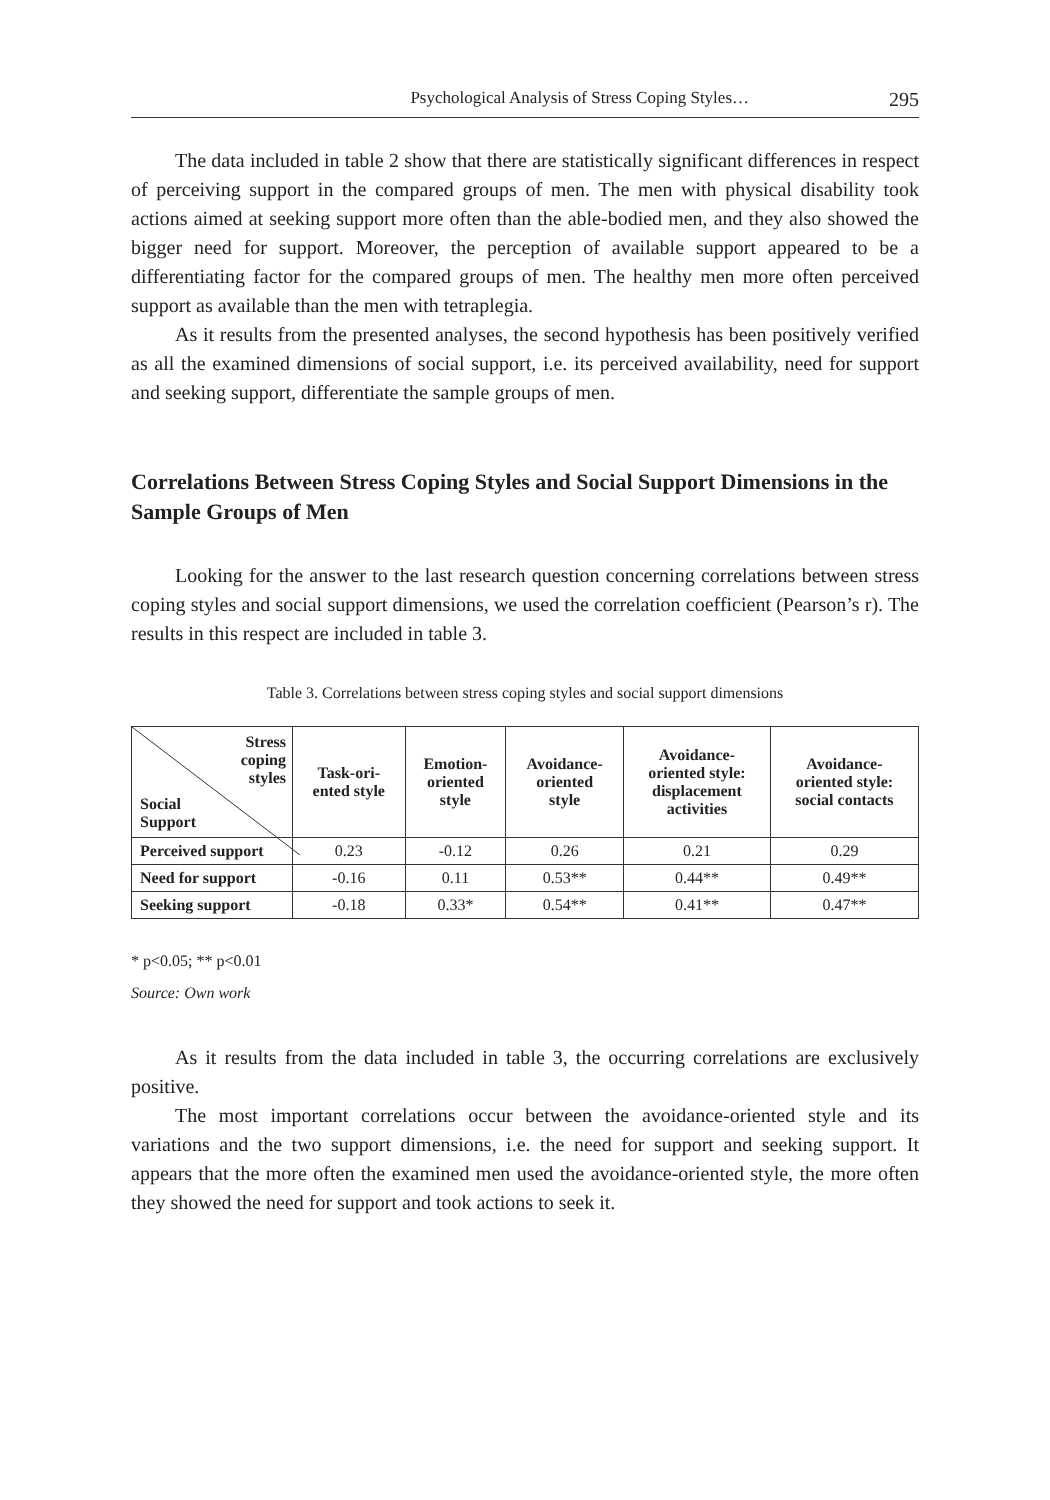Psychological Analysis of Stress Coping Styles… 295
The data included in table 2 show that there are statistically significant differences in respect of perceiving support in the compared groups of men. The men with physical disability took actions aimed at seeking support more often than the able-bodied men, and they also showed the bigger need for support. Moreover, the perception of available support appeared to be a differentiating factor for the compared groups of men. The healthy men more often perceived support as available than the men with tetraplegia.
As it results from the presented analyses, the second hypothesis has been positively verified as all the examined dimensions of social support, i.e. its perceived availability, need for support and seeking support, differentiate the sample groups of men.
Correlations Between Stress Coping Styles and Social Support Dimensions in the Sample Groups of Men
Looking for the answer to the last research question concerning correlations between stress coping styles and social support dimensions, we used the correlation coefficient (Pearson’s r). The results in this respect are included in table 3.
Table 3. Correlations between stress coping styles and social support dimensions
| Stress coping styles Social Support | Task-ori- ented style | Emotion- oriented style | Avoidance- oriented style | Avoidance- oriented style: displacement activities | Avoidance- oriented style: social contacts |
| --- | --- | --- | --- | --- | --- |
| Perceived support | 0.23 | -0.12 | 0.26 | 0.21 | 0.29 |
| Need for support | -0.16 | 0.11 | 0.53** | 0.44** | 0.49** |
| Seeking support | -0.18 | 0.33* | 0.54** | 0.41** | 0.47** |
* p<0.05; ** p<0.01
Source: Own work
As it results from the data included in table 3, the occurring correlations are exclusively positive.
The most important correlations occur between the avoidance-oriented style and its variations and the two support dimensions, i.e. the need for support and seeking support. It appears that the more often the examined men used the avoidance-oriented style, the more often they showed the need for support and took actions to seek it.